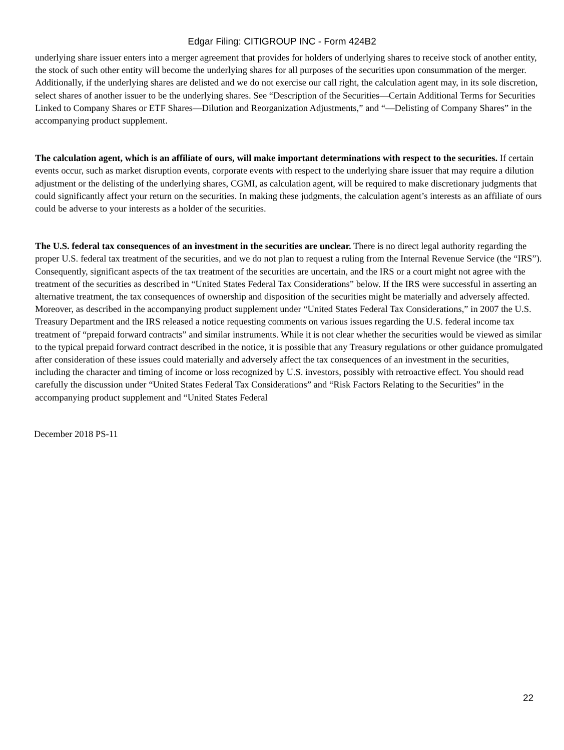Edgar Filing: CITIGROUP INC - Form 424B2
underlying share issuer enters into a merger agreement that provides for holders of underlying shares to receive stock of another entity, the stock of such other entity will become the underlying shares for all purposes of the securities upon consummation of the merger. Additionally, if the underlying shares are delisted and we do not exercise our call right, the calculation agent may, in its sole discretion, select shares of another issuer to be the underlying shares. See “Description of the Securities—Certain Additional Terms for Securities Linked to Company Shares or ETF Shares—Dilution and Reorganization Adjustments,” and “—Delisting of Company Shares” in the accompanying product supplement.
The calculation agent, which is an affiliate of ours, will make important determinations with respect to the securities. If certain events occur, such as market disruption events, corporate events with respect to the underlying share issuer that may require a dilution adjustment or the delisting of the underlying shares, CGMI, as calculation agent, will be required to make discretionary judgments that could significantly affect your return on the securities. In making these judgments, the calculation agent’s interests as an affiliate of ours could be adverse to your interests as a holder of the securities.
The U.S. federal tax consequences of an investment in the securities are unclear. There is no direct legal authority regarding the proper U.S. federal tax treatment of the securities, and we do not plan to request a ruling from the Internal Revenue Service (the “IRS”). Consequently, significant aspects of the tax treatment of the securities are uncertain, and the IRS or a court might not agree with the treatment of the securities as described in “United States Federal Tax Considerations” below. If the IRS were successful in asserting an alternative treatment, the tax consequences of ownership and disposition of the securities might be materially and adversely affected. Moreover, as described in the accompanying product supplement under “United States Federal Tax Considerations,” in 2007 the U.S. Treasury Department and the IRS released a notice requesting comments on various issues regarding the U.S. federal income tax treatment of “prepaid forward contracts” and similar instruments. While it is not clear whether the securities would be viewed as similar to the typical prepaid forward contract described in the notice, it is possible that any Treasury regulations or other guidance promulgated after consideration of these issues could materially and adversely affect the tax consequences of an investment in the securities, including the character and timing of income or loss recognized by U.S. investors, possibly with retroactive effect. You should read carefully the discussion under “United States Federal Tax Considerations” and “Risk Factors Relating to the Securities” in the accompanying product supplement and “United States Federal
December 2018 PS-11
22